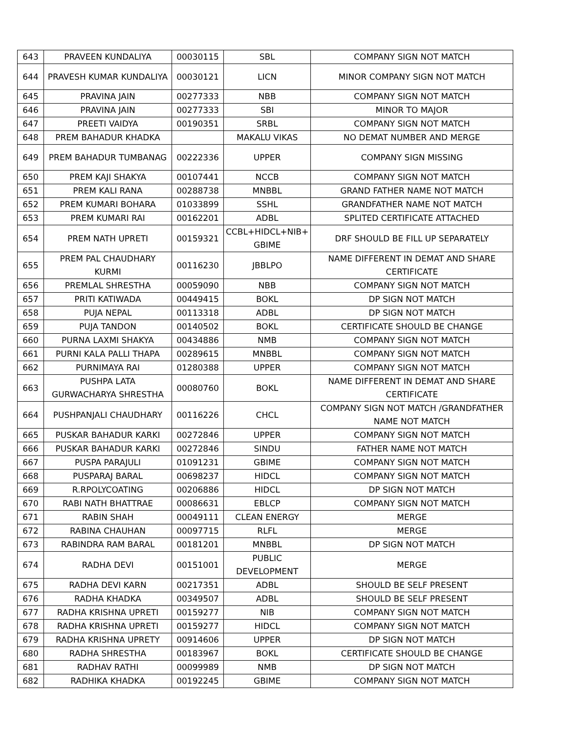| 643 | PRAVEEN KUNDALIYA | 00030115 | SBL | COMPANY SIGN NOT MATCH |
| 644 | PRAVESH KUMAR KUNDALIYA | 00030121 | LICN | MINOR COMPANY SIGN NOT MATCH |
| 645 | PRAVINA JAIN | 00277333 | NBB | COMPANY SIGN NOT MATCH |
| 646 | PRAVINA JAIN | 00277333 | SBI | MINOR TO MAJOR |
| 647 | PREETI VAIDYA | 00190351 | SRBL | COMPANY SIGN NOT MATCH |
| 648 | PREM BAHADUR KHADKA | | MAKALU VIKAS | NO DEMAT NUMBER AND MERGE |
| 649 | PREM BAHADUR TUMBANAG | 00222336 | UPPER | COMPANY SIGN MISSING |
| 650 | PREM KAJI SHAKYA | 00107441 | NCCB | COMPANY SIGN NOT MATCH |
| 651 | PREM KALI RANA | 00288738 | MNBBL | GRAND FATHER NAME NOT MATCH |
| 652 | PREM KUMARI BOHARA | 01033899 | SSHL | GRANDFATHER NAME NOT MATCH |
| 653 | PREM KUMARI RAI | 00162201 | ADBL | SPLITED CERTIFICATE ATTACHED |
| 654 | PREM NATH UPRETI | 00159321 | CCBL+HIDCL+NIB+ GBIME | DRF SHOULD BE FILL UP SEPARATELY |
| 655 | PREM PAL CHAUDHARY KURMI | 00116230 | JBBLPO | NAME DIFFERENT IN DEMAT AND SHARE CERTIFICATE |
| 656 | PREMLAL SHRESTHA | 00059090 | NBB | COMPANY SIGN NOT MATCH |
| 657 | PRITI KATIWADA | 00449415 | BOKL | DP SIGN NOT MATCH |
| 658 | PUJA NEPAL | 00113318 | ADBL | DP SIGN NOT MATCH |
| 659 | PUJA TANDON | 00140502 | BOKL | CERTIFICATE SHOULD BE CHANGE |
| 660 | PURNA LAXMI SHAKYA | 00434886 | NMB | COMPANY SIGN NOT MATCH |
| 661 | PURNI KALA PALLI THAPA | 00289615 | MNBBL | COMPANY SIGN NOT MATCH |
| 662 | PURNIMAYA RAI | 01280388 | UPPER | COMPANY SIGN NOT MATCH |
| 663 | PUSHPA LATA GURWACHARYA SHRESTHA | 00080760 | BOKL | NAME DIFFERENT IN DEMAT AND SHARE CERTIFICATE |
| 664 | PUSHPANJALI CHAUDHARY | 00116226 | CHCL | COMPANY SIGN NOT MATCH /GRANDFATHER NAME NOT MATCH |
| 665 | PUSKAR BAHADUR KARKI | 00272846 | UPPER | COMPANY SIGN NOT MATCH |
| 666 | PUSKAR BAHADUR KARKI | 00272846 | SINDU | FATHER NAME NOT MATCH |
| 667 | PUSPA PARAJULI | 01091231 | GBIME | COMPANY SIGN NOT MATCH |
| 668 | PUSPARAJ BARAL | 00698237 | HIDCL | COMPANY SIGN NOT MATCH |
| 669 | R.RPOLYCOATING | 00206886 | HIDCL | DP SIGN NOT MATCH |
| 670 | RABI NATH BHATTRAE | 00086631 | EBLCP | COMPANY SIGN NOT MATCH |
| 671 | RABIN SHAH | 00049111 | CLEAN ENERGY | MERGE |
| 672 | RABINA CHAUHAN | 00097715 | RLFL | MERGE |
| 673 | RABINDRA RAM BARAL | 00181201 | MNBBL | DP SIGN NOT MATCH |
| 674 | RADHA DEVI | 00151001 | PUBLIC DEVELOPMENT | MERGE |
| 675 | RADHA DEVI KARN | 00217351 | ADBL | SHOULD BE SELF PRESENT |
| 676 | RADHA KHADKA | 00349507 | ADBL | SHOULD BE SELF PRESENT |
| 677 | RADHA KRISHNA UPRETI | 00159277 | NIB | COMPANY SIGN NOT MATCH |
| 678 | RADHA KRISHNA UPRETI | 00159277 | HIDCL | COMPANY SIGN NOT MATCH |
| 679 | RADHA KRISHNA UPRETY | 00914606 | UPPER | DP SIGN NOT MATCH |
| 680 | RADHA SHRESTHA | 00183967 | BOKL | CERTIFICATE SHOULD BE CHANGE |
| 681 | RADHAV RATHI | 00099989 | NMB | DP SIGN NOT MATCH |
| 682 | RADHIKA KHADKA | 00192245 | GBIME | COMPANY SIGN NOT MATCH |